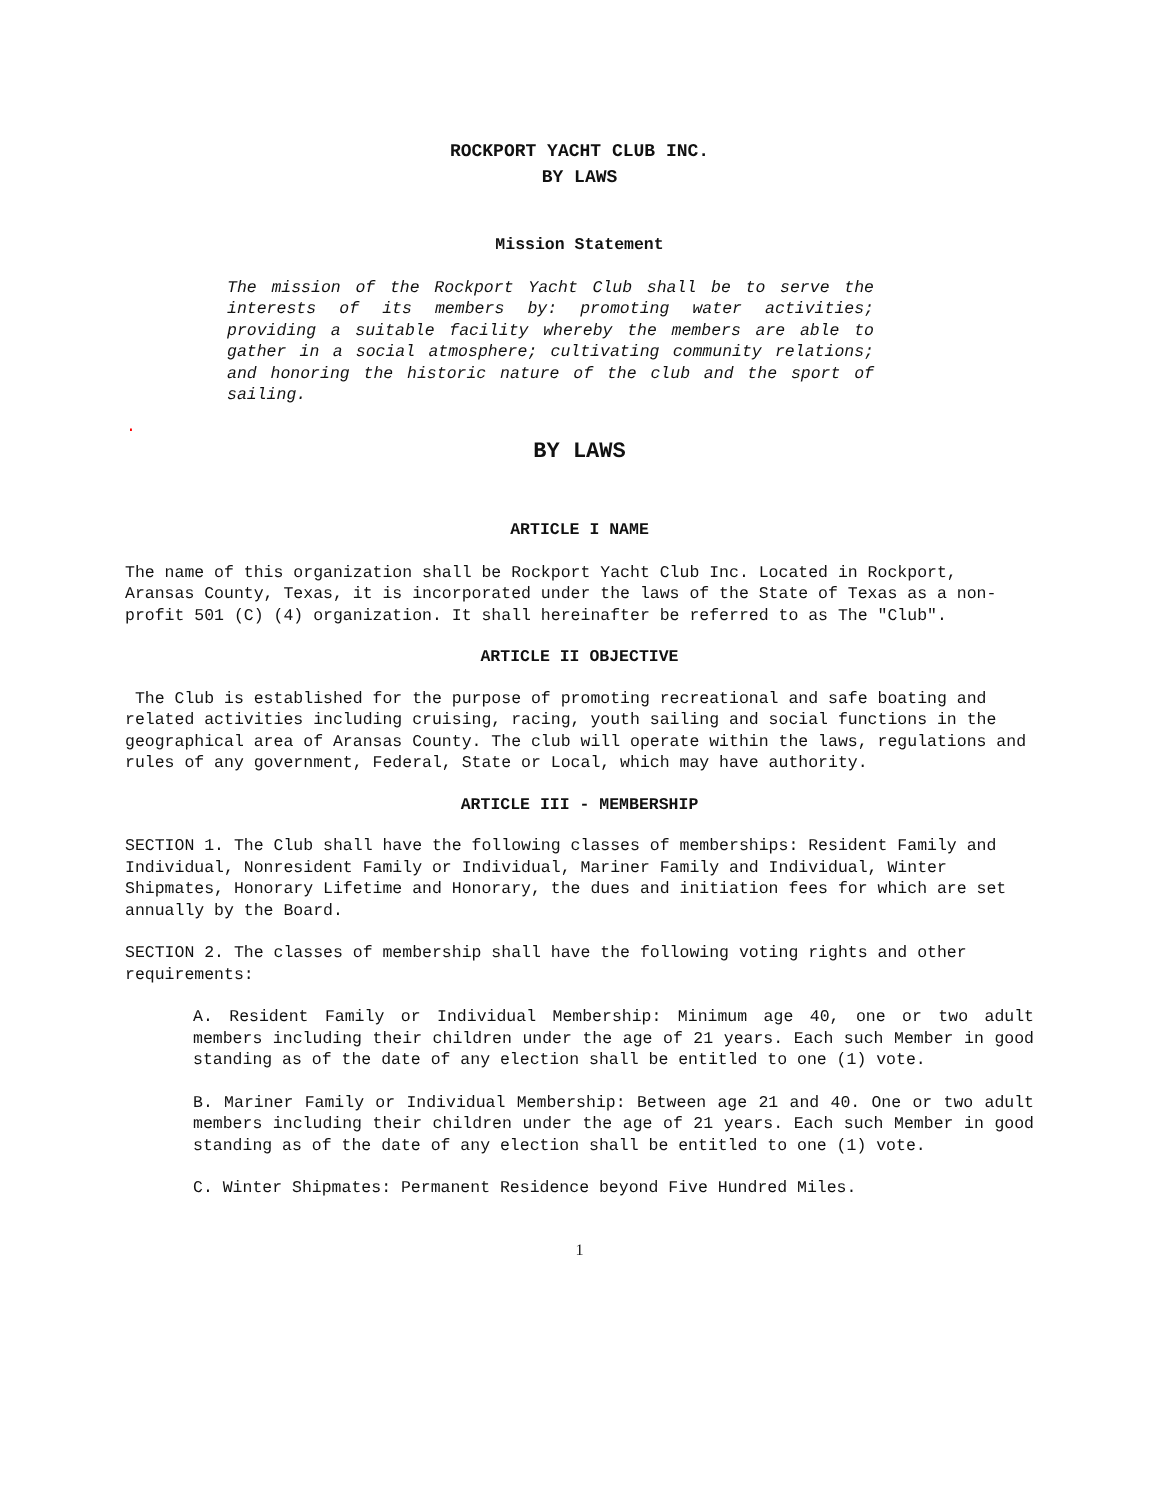ROCKPORT YACHT CLUB INC.
BY LAWS
Mission Statement
The mission of the Rockport Yacht Club shall be to serve the interests of its members by: promoting water activities; providing a suitable facility whereby the members are able to gather in a social atmosphere; cultivating community relations; and honoring the historic nature of the club and the sport of sailing.
.
BY LAWS
ARTICLE I NAME
The name of this organization shall be Rockport Yacht Club Inc. Located in Rockport, Aransas County, Texas, it is incorporated under the laws of the State of Texas as a non-profit 501 (C) (4) organization. It shall hereinafter be referred to as The "Club".
ARTICLE II OBJECTIVE
The Club is established for the purpose of promoting recreational and safe boating and related activities including cruising, racing, youth sailing and social functions in the geographical area of Aransas County. The club will operate within the laws, regulations and rules of any government, Federal, State or Local, which may have authority.
ARTICLE III - MEMBERSHIP
SECTION 1. The Club shall have the following classes of memberships: Resident Family and Individual, Nonresident Family or Individual, Mariner Family and Individual, Winter Shipmates, Honorary Lifetime and Honorary, the dues and initiation fees for which are set annually by the Board.
SECTION 2. The classes of membership shall have the following voting rights and other requirements:
A. Resident Family or Individual Membership: Minimum age 40, one or two adult members including their children under the age of 21 years. Each such Member in good standing as of the date of any election shall be entitled to one (1) vote.
B. Mariner Family or Individual Membership: Between age 21 and 40. One or two adult members including their children under the age of 21 years. Each such Member in good standing as of the date of any election shall be entitled to one (1) vote.
C. Winter Shipmates: Permanent Residence beyond Five Hundred Miles.
1